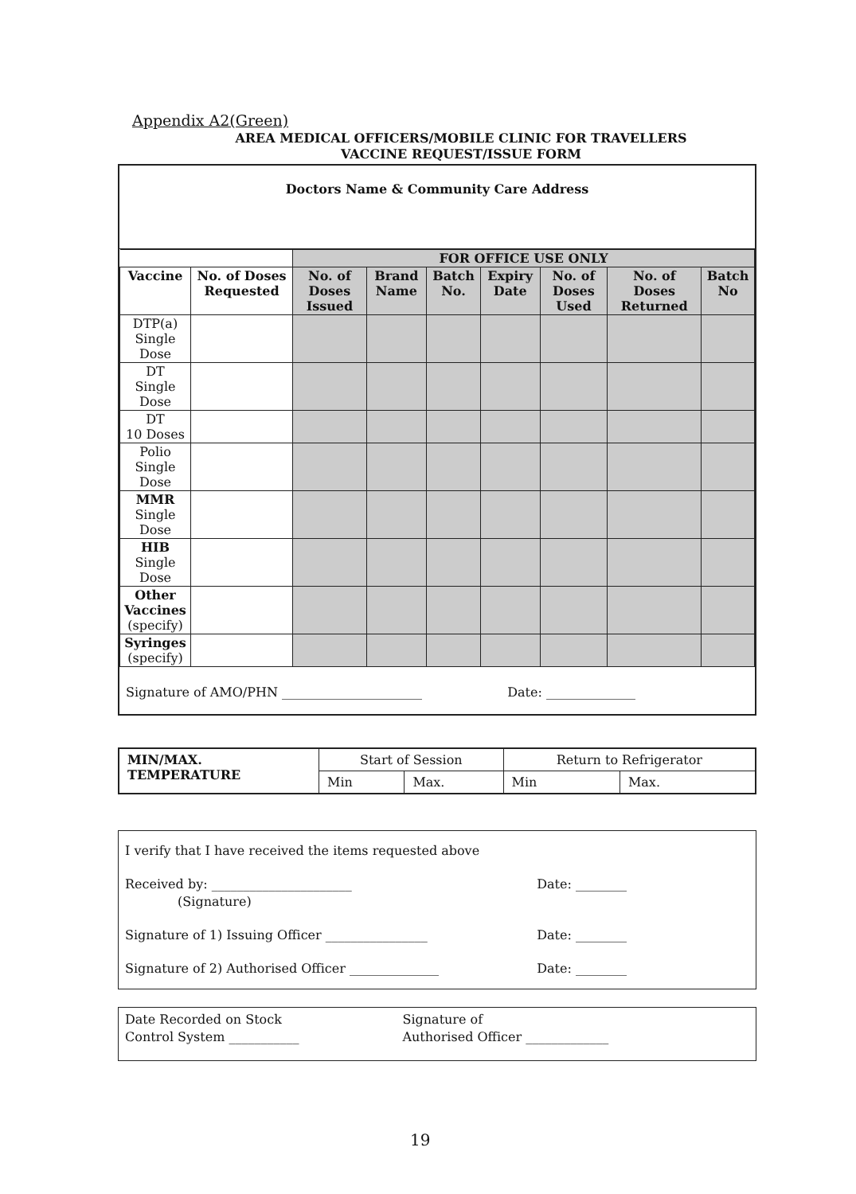Appendix A2(Green)
AREA MEDICAL OFFICERS/MOBILE CLINIC FOR TRAVELLERS
VACCINE REQUEST/ISSUE FORM
Doctors Name & Community Care Address
| | | FOR OFFICE USE ONLY | | | | | | |
| --- | --- | --- | --- | --- | --- | --- | --- | --- |
| Vaccine | No. of Doses Requested | No. of Doses Issued | Brand Name | Batch No. | Expiry Date | No. of Doses Used | No. of Doses Returned | Batch No |
| DTP(a) Single Dose | | | | | | | | |
| DT Single Dose | | | | | | | | |
| DT 10 Doses | | | | | | | | |
| Polio Single Dose | | | | | | | | |
| MMR Single Dose | | | | | | | | |
| HIB Single Dose | | | | | | | | |
| Other Vaccines (specify) | | | | | | | | |
| Syringes (specify) | | | | | | | | |
Signature of AMO/PHN ______________________ Date: ______________
| MIN/MAX. TEMPERATURE | Start of Session | | Return to Refrigerator | |
| | Min | Max. | Min | Max. |
I verify that I have received the items requested above
Received by: ______________________
(Signature) Date: ________
Signature of 1) Issuing Officer ________________ Date: ________
Signature of 2) Authorised Officer ______________ Date: ________
Date Recorded on Stock
Control System ___________ Signature of
Authorised Officer _____________
19